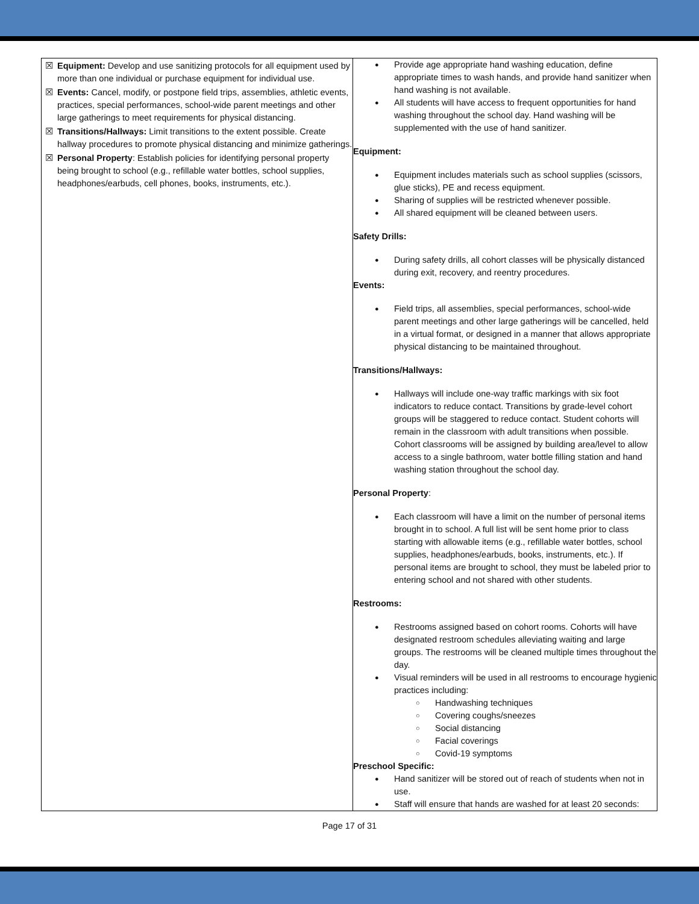| ☒ Equipment: Develop and use sanitizing protocols for all equipment used by more than one individual or purchase equipment for individual use. ☒ Events: Cancel, modify, or postpone field trips, assemblies, athletic events, practices, special performances, school-wide parent meetings and other large gatherings to meet requirements for physical distancing. ☒ Transitions/Hallways: Limit transitions to the extent possible. Create hallway procedures to promote physical distancing and minimize gatherings. ☒ Personal Property : Establish policies for identifying personal property being brought to school (e.g., refillable water bottles, school supplies, headphones/earbuds, cell phones, books, instruments, etc.). | Provide age appropriate hand washing education, define appropriate times to wash hands, and provide hand sanitizer when hand washing is not available. All students will have access to frequent opportunities for hand washing throughout the school day. Hand washing will be supplemented with the use of hand sanitizer. Equipment: Equipment includes materials such as school supplies (scissors, glue sticks), PE and recess equipment. Sharing of supplies will be restricted whenever possible. All shared equipment will be cleaned between users. Safety Drills: During safety drills, all cohort classes will be physically distanced during exit, recovery, and reentry procedures. Events: Field trips, all assemblies, special performances, school-wide parent meetings and other large gatherings will be cancelled, held in a virtual format, or designed in a manner that allows appropriate physical distancing to be maintained throughout. Transitions/Hallways: Hallways will include one-way traffic markings with six foot indicators to reduce contact. Transitions by grade-level cohort groups will be staggered to reduce contact. Student cohorts will remain in the classroom with adult transitions when possible. Cohort classrooms will be assigned by building area/level to allow access to a single bathroom, water bottle filling station and hand washing station throughout the school day. Personal Property : Each classroom will have a limit on the number of personal items brought in to school. A full list will be sent home prior to class starting with allowable items (e.g., refillable water bottles, school supplies, headphones/earbuds, books, instruments, etc.). If personal items are brought to school, they must be labeled prior to entering school and not shared with other students. Restrooms: Restrooms assigned based on cohort rooms. Cohorts will have designated restroom schedules alleviating waiting and large groups. The restrooms will be cleaned multiple times throughout the day. Visual reminders will be used in all restrooms to encourage hygienic practices including: Handwashing techniques Covering coughs/sneezes Social distancing Facial coverings Covid-19 symptoms Preschool Specific: Hand sanitizer will be stored out of reach of students when not in use. Staff will ensure that hands are washed for at least 20 seconds: |
Page 17 of 31